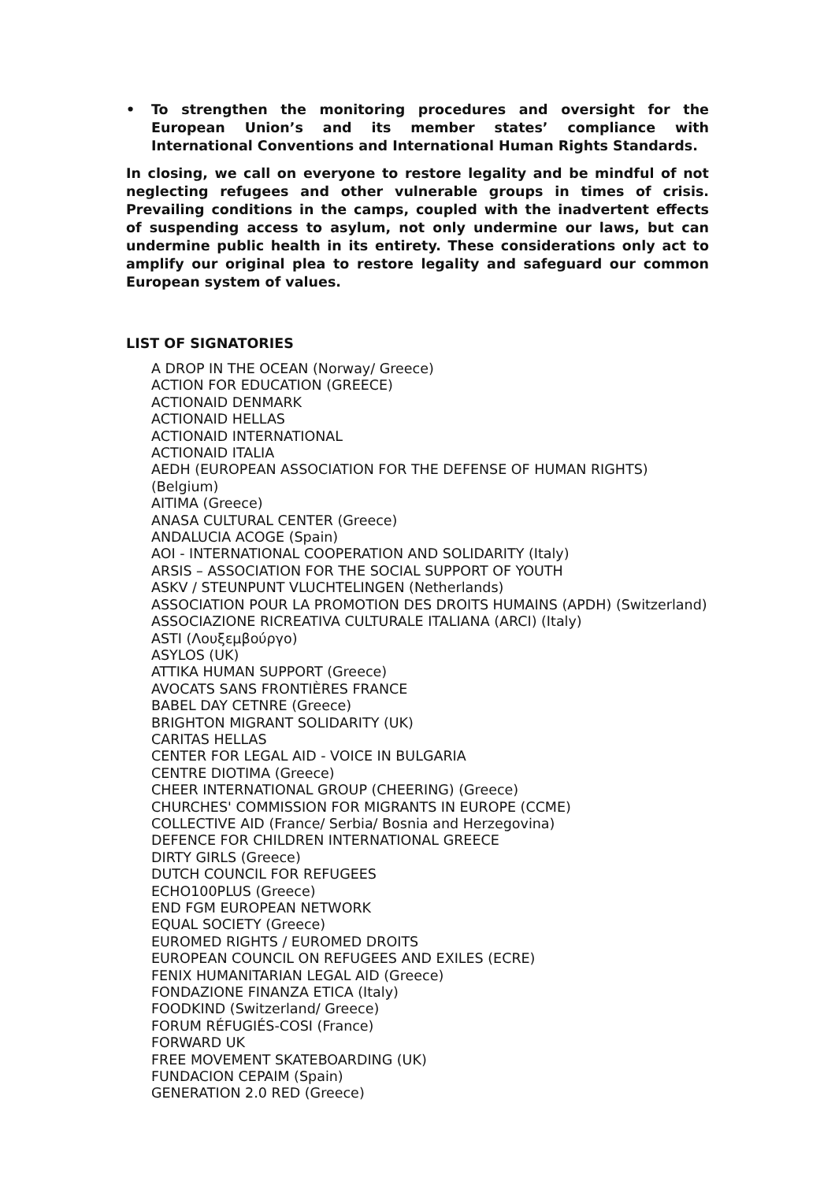• To strengthen the monitoring procedures and oversight for the European Union’s and its member states’ compliance with International Conventions and International Human Rights Standards.
In closing, we call on everyone to restore legality and be mindful of not neglecting refugees and other vulnerable groups in times of crisis. Prevailing conditions in the camps, coupled with the inadvertent effects of suspending access to asylum, not only undermine our laws, but can undermine public health in its entirety. These considerations only act to amplify our original plea to restore legality and safeguard our common European system of values.
LIST OF SIGNATORIES
A DROP IN THE OCEAN (Norway/ Greece)
ACTION FOR EDUCATION (GREECE)
ACTIONAID DENMARK
ACTIONAID HELLAS
ACTIONAID INTERNATIONAL
ACTIONAID ITALIA
AEDH (EUROPEAN ASSOCIATION FOR THE DEFENSE OF HUMAN RIGHTS) (Belgium)
AITIMA (Greece)
ANASA CULTURAL CENTER (Greece)
ANDALUCIA ACOGE (Spain)
AOI - INTERNATIONAL COOPERATION AND SOLIDARITY (Italy)
ARSIS – ASSOCIATION FOR THE SOCIAL SUPPORT OF YOUTH
ASKV / STEUNPUNT VLUCHTELINGEN (Netherlands)
ASSOCIATION POUR LA PROMOTION DES DROITS HUMAINS (APDH) (Switzerland)
ASSOCIAZIONE RICREATIVA CULTURALE ITALIANA (ARCI) (Italy)
ASTI (Λουξεμβούργο)
ASYLOS (UK)
ATTIKA HUMAN SUPPORT (Greece)
AVOCATS SANS FRONTIÈRES FRANCE
BABEL DAY CETNRE (Greece)
BRIGHTON MIGRANT SOLIDARITY (UK)
CARITAS HELLAS
CENTER FOR LEGAL AID - VOICE IN BULGARIA
CENTRE DIOTIMA (Greece)
CHEER INTERNATIONAL GROUP (CHEERING) (Greece)
CHURCHES' COMMISSION FOR MIGRANTS IN EUROPE (CCME)
COLLECTIVE AID (France/ Serbia/ Bosnia and Herzegovina)
DEFENCE FOR CHILDREN INTERNATIONAL GREECE
DIRTY GIRLS (Greece)
DUTCH COUNCIL FOR REFUGEES
ECHO100PLUS (Greece)
END FGM EUROPEAN NETWORK
EQUAL SOCIETY (Greece)
EUROMED RIGHTS / EUROMED DROITS
EUROPEAN COUNCIL ON REFUGEES AND EXILES (ECRE)
FENIX HUMANITARIAN LEGAL AID (Greece)
FONDAZIONE FINANZA ETICA (Italy)
FOODKIND (Switzerland/ Greece)
FORUM RÉFUGIÉS-COSI (France)
FORWARD UK
FREE MOVEMENT SKATEBOARDING (UK)
FUNDACION CEPAIM (Spain)
GENERATION 2.0 RED (Greece)